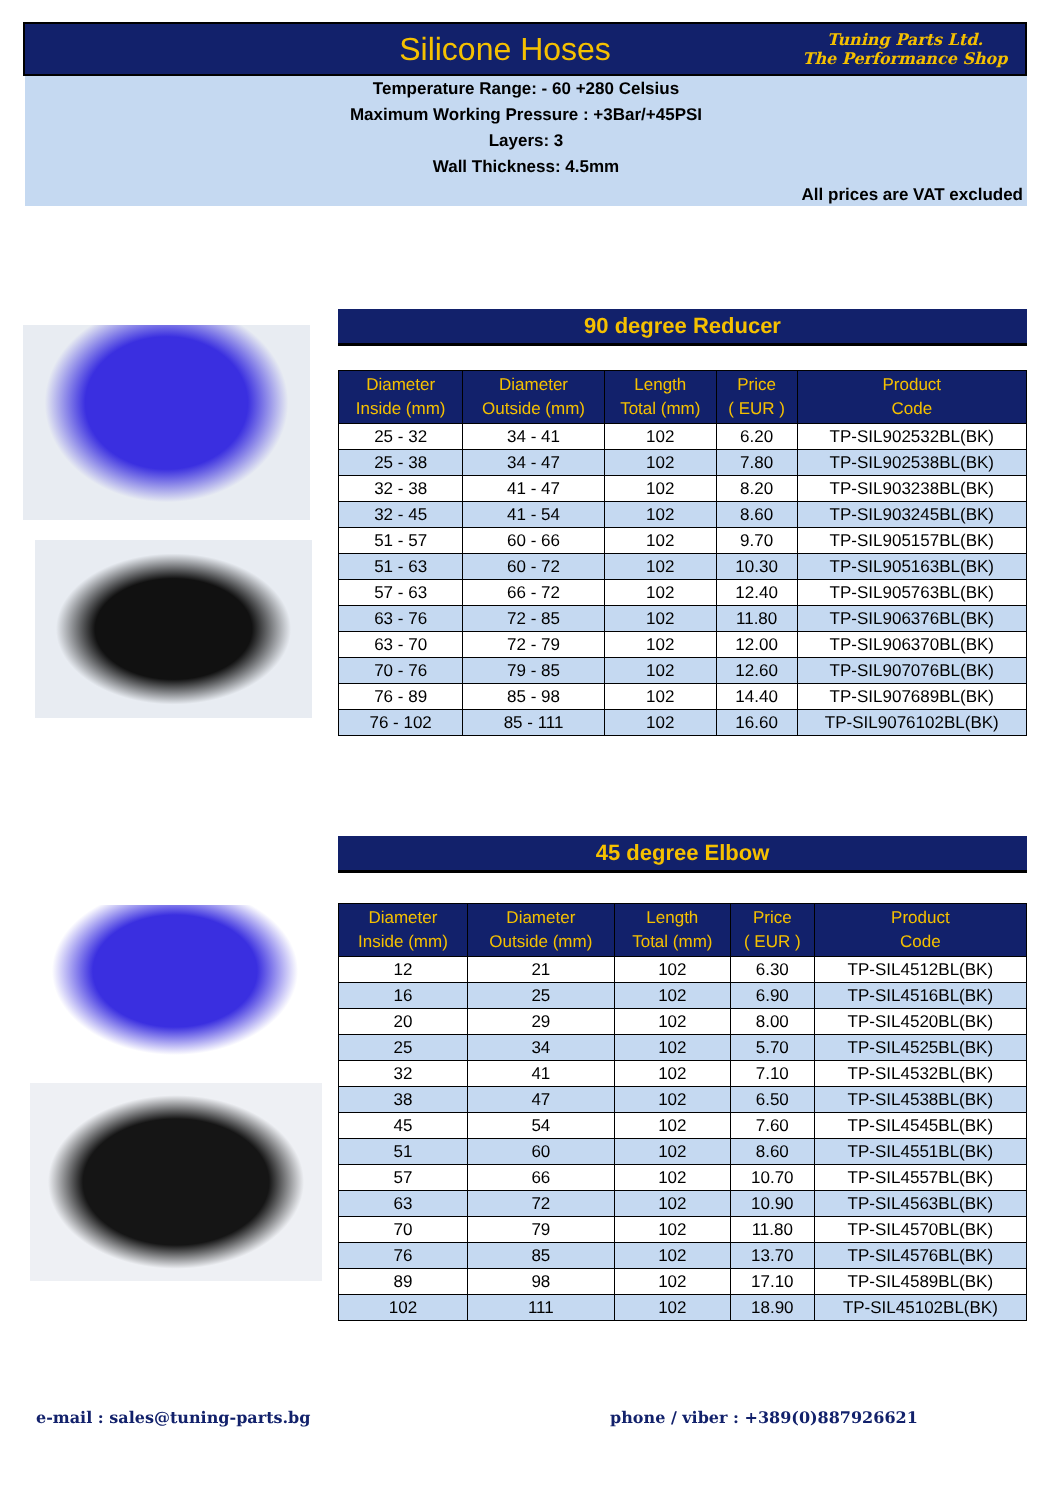Silicone Hoses
Tuning Parts Ltd.
The Performance Shop
Temperature Range: - 60 +280 Celsius
Maximum Working Pressure : +3Bar/+45PSI
Layers: 3
Wall Thickness: 4.5mm
All prices are VAT excluded
90 degree Reducer
| Diameter Inside (mm) | Diameter Outside (mm) | Length Total (mm) | Price ( EUR ) | Product Code |
| --- | --- | --- | --- | --- |
| 25 - 32 | 34 - 41 | 102 | 6.20 | TP-SIL902532BL(BK) |
| 25 - 38 | 34 - 47 | 102 | 7.80 | TP-SIL902538BL(BK) |
| 32 - 38 | 41 - 47 | 102 | 8.20 | TP-SIL903238BL(BK) |
| 32 - 45 | 41 - 54 | 102 | 8.60 | TP-SIL903245BL(BK) |
| 51 - 57 | 60 - 66 | 102 | 9.70 | TP-SIL905157BL(BK) |
| 51 - 63 | 60 - 72 | 102 | 10.30 | TP-SIL905163BL(BK) |
| 57 - 63 | 66 - 72 | 102 | 12.40 | TP-SIL905763BL(BK) |
| 63 - 76 | 72 - 85 | 102 | 11.80 | TP-SIL906376BL(BK) |
| 63 - 70 | 72 - 79 | 102 | 12.00 | TP-SIL906370BL(BK) |
| 70 - 76 | 79 - 85 | 102 | 12.60 | TP-SIL907076BL(BK) |
| 76 - 89 | 85 - 98 | 102 | 14.40 | TP-SIL907689BL(BK) |
| 76 - 102 | 85 - 111 | 102 | 16.60 | TP-SIL9076102BL(BK) |
45 degree Elbow
| Diameter Inside (mm) | Diameter Outside (mm) | Length Total (mm) | Price ( EUR ) | Product Code |
| --- | --- | --- | --- | --- |
| 12 | 21 | 102 | 6.30 | TP-SIL4512BL(BK) |
| 16 | 25 | 102 | 6.90 | TP-SIL4516BL(BK) |
| 20 | 29 | 102 | 8.00 | TP-SIL4520BL(BK) |
| 25 | 34 | 102 | 5.70 | TP-SIL4525BL(BK) |
| 32 | 41 | 102 | 7.10 | TP-SIL4532BL(BK) |
| 38 | 47 | 102 | 6.50 | TP-SIL4538BL(BK) |
| 45 | 54 | 102 | 7.60 | TP-SIL4545BL(BK) |
| 51 | 60 | 102 | 8.60 | TP-SIL4551BL(BK) |
| 57 | 66 | 102 | 10.70 | TP-SIL4557BL(BK) |
| 63 | 72 | 102 | 10.90 | TP-SIL4563BL(BK) |
| 70 | 79 | 102 | 11.80 | TP-SIL4570BL(BK) |
| 76 | 85 | 102 | 13.70 | TP-SIL4576BL(BK) |
| 89 | 98 | 102 | 17.10 | TP-SIL4589BL(BK) |
| 102 | 111 | 102 | 18.90 | TP-SIL45102BL(BK) |
e-mail : sales@tuning-parts.bg
phone / viber : +389(0)887926621